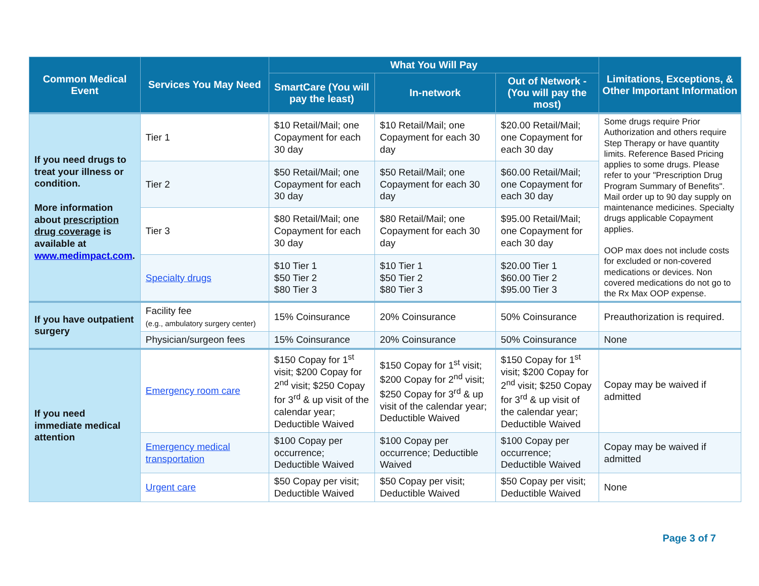| Common Medical Event | Services You May Need | What You Will Pay | | | Limitations, Exceptions, & Other Important Information |
| --- | --- | --- | --- | --- | --- |
| | | SmartCare (You will pay the least) | In-network | Out of Network - (You will pay the most) | |
| If you need drugs to treat your illness or condition. More information about prescription drug coverage is available at www.medimpact.com . | Tier 1 | $10 Retail/Mail; one Copayment for each 30 day | $10 Retail/Mail; one Copayment for each 30 day | $20.00 Retail/Mail; one Copayment for each 30 day | Some drugs require Prior Authorization and others require Step Therapy or have quantity limits. Reference Based Pricing applies to some drugs. Please refer to your "Prescription Drug Program Summary of Benefits". Mail order up to 90 day supply on maintenance medicines. Specialty drugs applicable Copayment applies. OOP max does not include costs for excluded or non-covered medications or devices. Non covered medications do not go to the Rx Max OOP expense. |
| | Tier 2 | $50 Retail/Mail; one Copayment for each 30 day | $50 Retail/Mail; one Copayment for each 30 day | $60.00 Retail/Mail; one Copayment for each 30 day | |
| | Tier 3 | $80 Retail/Mail; one Copayment for each 30 day | $80 Retail/Mail; one Copayment for each 30 day | $95.00 Retail/Mail; one Copayment for each 30 day | |
| | Specialty drugs | $10 Tier 1 $50 Tier 2 $80 Tier 3 | $10 Tier 1 $50 Tier 2 $80 Tier 3 | $20.00 Tier 1 $60.00 Tier 2 $95.00 Tier 3 | |
| If you have outpatient surgery | Facility fee (e.g., ambulatory surgery center) | 15% Coinsurance | 20% Coinsurance | 50% Coinsurance | Preauthorization is required. |
| | Physician/surgeon fees | 15% Coinsurance | 20% Coinsurance | 50% Coinsurance | None |
| If you need immediate medical attention | Emergency room care | $150 Copay for 1<sup>st</sup> visit; $200 Copay for 2<sup>nd</sup> visit; $250 Copay for 3<sup>rd</sup> & up visit of the calendar year; Deductible Waived | $150 Copay for 1<sup>st</sup> visit; $200 Copay for 2<sup>nd</sup> visit; $250 Copay for 3<sup>rd</sup> & up visit of the calendar year; Deductible Waived | $150 Copay for 1<sup>st</sup> visit; $200 Copay for 2<sup>nd</sup> visit; $250 Copay for 3<sup>rd</sup> & up visit of the calendar year; Deductible Waived | Copay may be waived if admitted |
| | Emergency medical transportation | $100 Copay per occurrence; Deductible Waived | $100 Copay per occurrence; Deductible Waived | $100 Copay per occurrence; Deductible Waived | Copay may be waived if admitted |
| | Urgent care | $50 Copay per visit; Deductible Waived | $50 Copay per visit; Deductible Waived | $50 Copay per visit; Deductible Waived | None |
Page 3 of 7